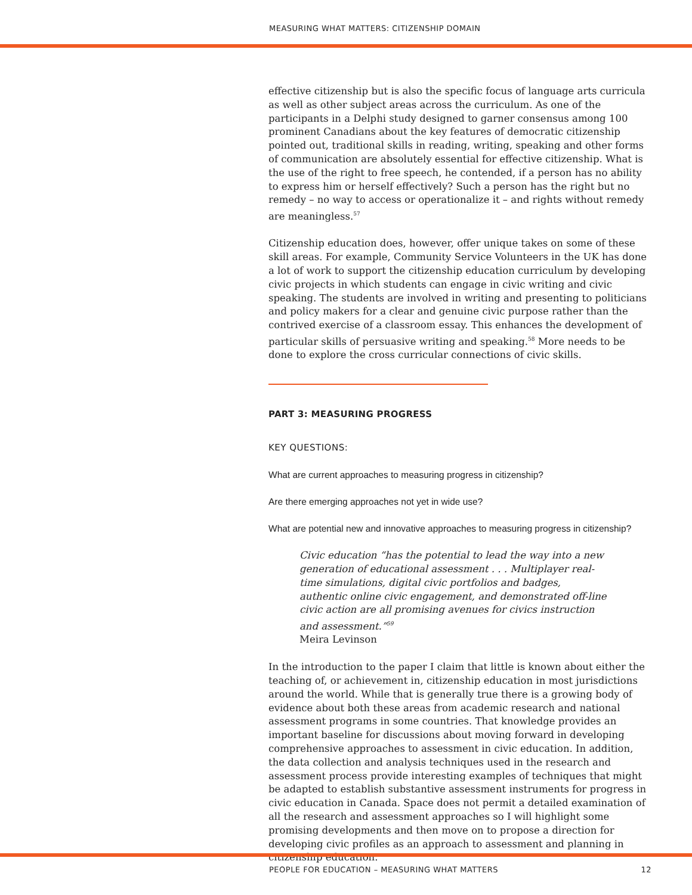MEASURING WHAT MATTERS: CITIZENSHIP DOMAIN
effective citizenship but is also the specific focus of language arts curricula as well as other subject areas across the curriculum. As one of the participants in a Delphi study designed to garner consensus among 100 prominent Canadians about the key features of democratic citizenship pointed out, traditional skills in reading, writing, speaking and other forms of communication are absolutely essential for effective citizenship. What is the use of the right to free speech, he contended, if a person has no ability to express him or herself effectively? Such a person has the right but no remedy – no way to access or operationalize it – and rights without remedy are meaningless.<sup>57</sup>
Citizenship education does, however, offer unique takes on some of these skill areas. For example, Community Service Volunteers in the UK has done a lot of work to support the citizenship education curriculum by developing civic projects in which students can engage in civic writing and civic speaking. The students are involved in writing and presenting to politicians and policy makers for a clear and genuine civic purpose rather than the contrived exercise of a classroom essay. This enhances the development of particular skills of persuasive writing and speaking.<sup>58</sup> More needs to be done to explore the cross curricular connections of civic skills.
PART 3: MEASURING PROGRESS
KEY QUESTIONS:
What are current approaches to measuring progress in citizenship?
Are there emerging approaches not yet in wide use?
What are potential new and innovative approaches to measuring progress in citizenship?
Civic education “has the potential to lead the way into a new generation of educational assessment . . . Multiplayer real-time simulations, digital civic portfolios and badges, authentic online civic engagement, and demonstrated off-line civic action are all promising avenues for civics instruction and assessment.”<sup>59</sup>
Meira Levinson
In the introduction to the paper I claim that little is known about either the teaching of, or achievement in, citizenship education in most jurisdictions around the world. While that is generally true there is a growing body of evidence about both these areas from academic research and national assessment programs in some countries. That knowledge provides an important baseline for discussions about moving forward in developing comprehensive approaches to assessment in civic education. In addition, the data collection and analysis techniques used in the research and assessment process provide interesting examples of techniques that might be adapted to establish substantive assessment instruments for progress in civic education in Canada. Space does not permit a detailed examination of all the research and assessment approaches so I will highlight some promising developments and then move on to propose a direction for developing civic profiles as an approach to assessment and planning in citizenship education.
PEOPLE FOR EDUCATION – MEASURING WHAT MATTERS 12